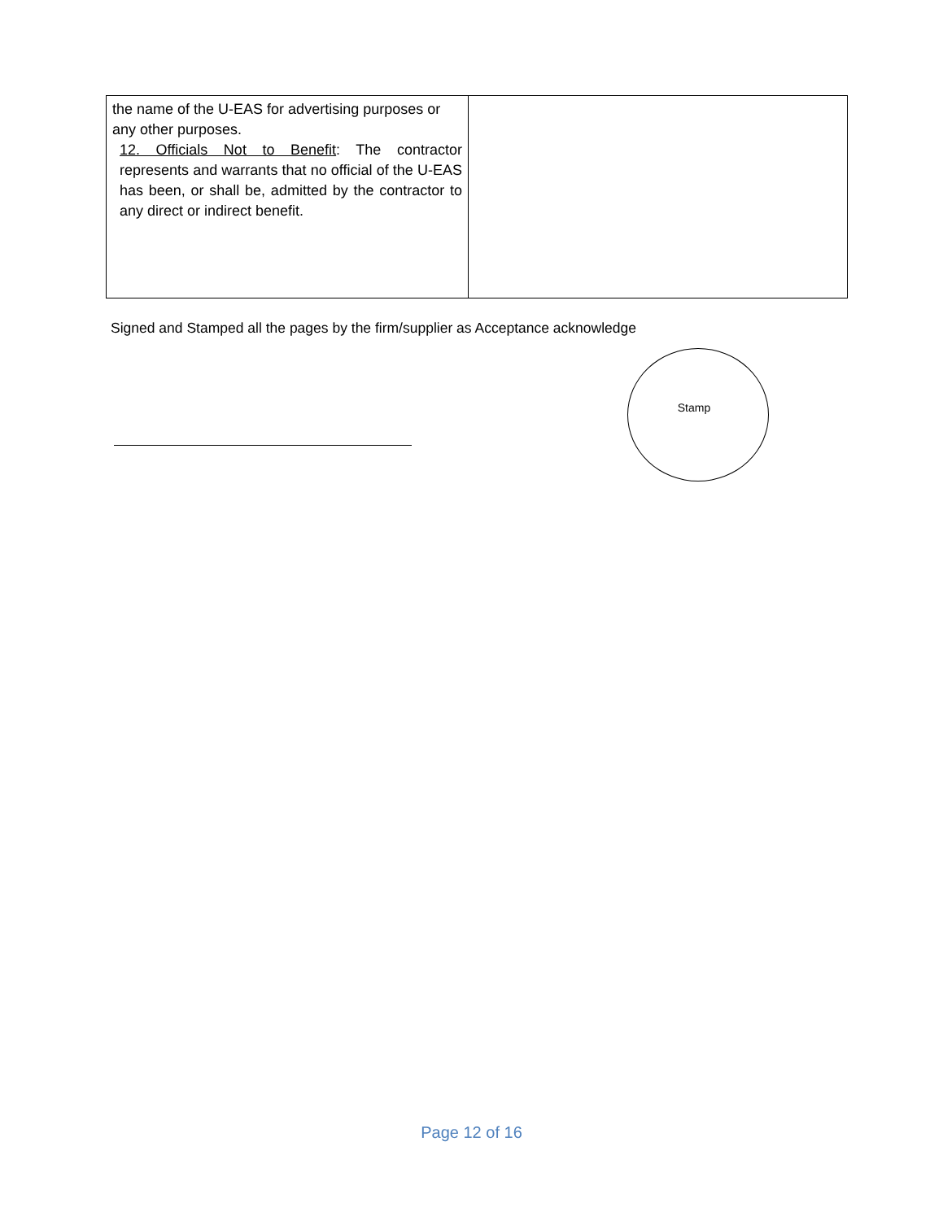| the name of the U-EAS for advertising purposes or any other purposes. 12. Officials Not to Benefit : The contractor represents and warrants that no official of the U-EAS has been, or shall be, admitted by the contractor to any direct or indirect benefit. | |
Signed and Stamped all the pages by the firm/supplier as Acceptance acknowledge
Stamp
Page 12 of 16